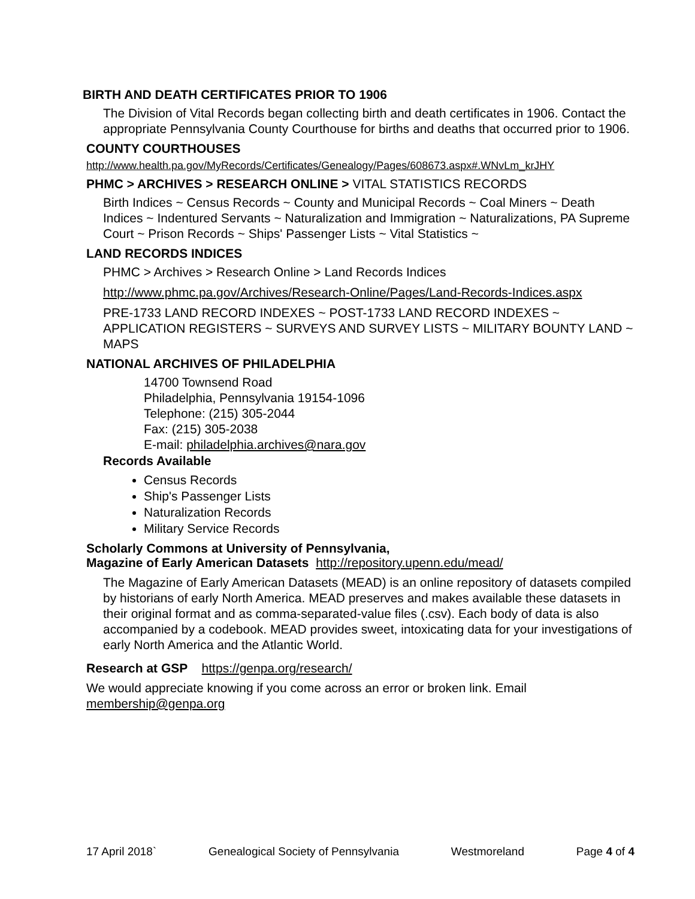BIRTH AND DEATH CERTIFICATES PRIOR TO 1906
The Division of Vital Records began collecting birth and death certificates in 1906. Contact the appropriate Pennsylvania County Courthouse for births and deaths that occurred prior to 1906.
COUNTY COURTHOUSES
http://www.health.pa.gov/MyRecords/Certificates/Genealogy/Pages/608673.aspx#.WNvLm_krJHY
PHMC > ARCHIVES > RESEARCH ONLINE > VITAL STATISTICS RECORDS
Birth Indices ~ Census Records ~ County and Municipal Records ~ Coal Miners ~ Death Indices ~ Indentured Servants ~ Naturalization and Immigration ~ Naturalizations, PA Supreme Court ~ Prison Records ~ Ships' Passenger Lists ~ Vital Statistics ~
LAND RECORDS INDICES
PHMC > Archives > Research Online > Land Records Indices
http://www.phmc.pa.gov/Archives/Research-Online/Pages/Land-Records-Indices.aspx
PRE-1733 LAND RECORD INDEXES ~ POST-1733 LAND RECORD INDEXES ~ APPLICATION REGISTERS ~ SURVEYS AND SURVEY LISTS ~ MILITARY BOUNTY LAND ~ MAPS
NATIONAL ARCHIVES OF PHILADELPHIA
14700 Townsend Road
Philadelphia, Pennsylvania 19154-1096
Telephone: (215) 305-2044
Fax: (215) 305-2038
E-mail: philadelphia.archives@nara.gov
Records Available
Census Records
Ship's Passenger Lists
Naturalization Records
Military Service Records
Scholarly Commons at University of Pennsylvania,
Magazine of Early American Datasets http://repository.upenn.edu/mead/
The Magazine of Early American Datasets (MEAD) is an online repository of datasets compiled by historians of early North America. MEAD preserves and makes available these datasets in their original format and as comma-separated-value files (.csv). Each body of data is also accompanied by a codebook. MEAD provides sweet, intoxicating data for your investigations of early North America and the Atlantic World.
Research at GSP https://genpa.org/research/
We would appreciate knowing if you come across an error or broken link. Email membership@genpa.org
17 April 2018` Genealogical Society of Pennsylvania Westmoreland Page 4 of 4